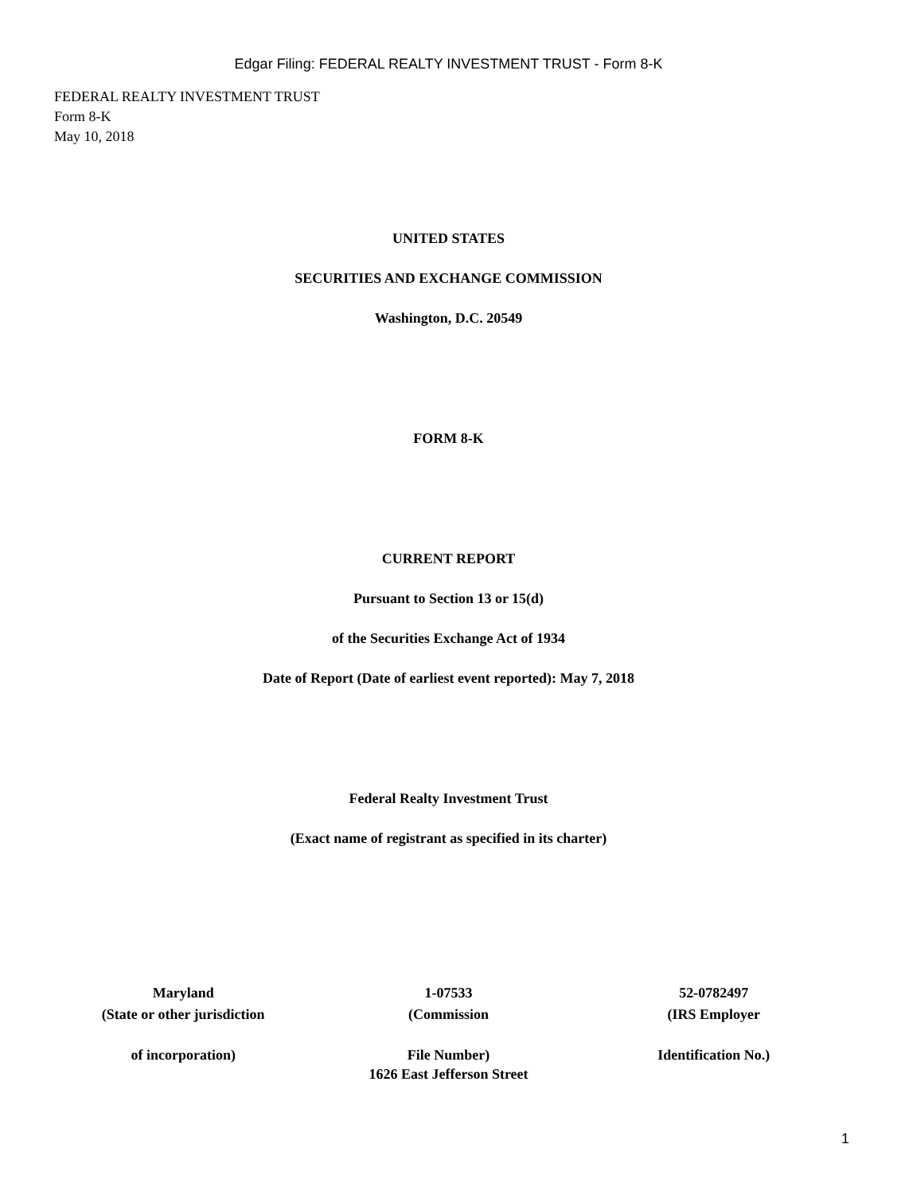Edgar Filing: FEDERAL REALTY INVESTMENT TRUST - Form 8-K
FEDERAL REALTY INVESTMENT TRUST
Form 8-K
May 10, 2018
UNITED STATES
SECURITIES AND EXCHANGE COMMISSION
Washington, D.C. 20549
FORM 8-K
CURRENT REPORT
Pursuant to Section 13 or 15(d)
of the Securities Exchange Act of 1934
Date of Report (Date of earliest event reported): May 7, 2018
Federal Realty Investment Trust
(Exact name of registrant as specified in its charter)
| Maryland | 1-07533 | 52-0782497 |
| (State or other jurisdiction | (Commission | (IRS Employer |
| of incorporation) | File Number) | Identification No.) |
1626 East Jefferson Street
1